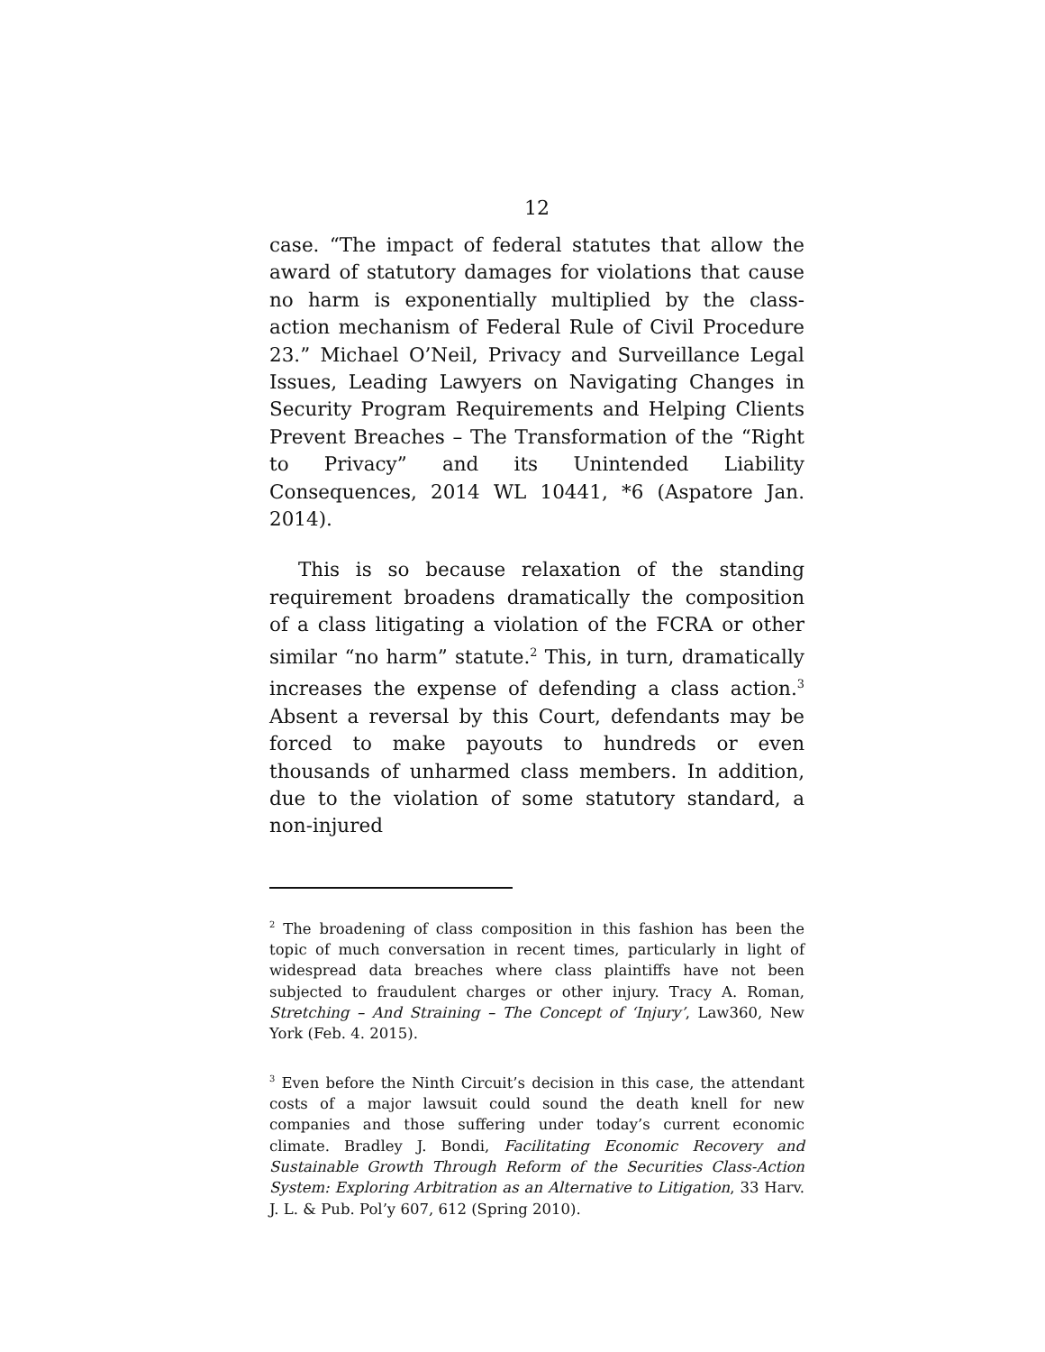12
case. “The impact of federal statutes that allow the award of statutory damages for violations that cause no harm is exponentially multiplied by the class-action mechanism of Federal Rule of Civil Procedure 23.” Michael O’Neil, Privacy and Surveillance Legal Issues, Leading Lawyers on Navigating Changes in Security Program Requirements and Helping Clients Prevent Breaches – The Transformation of the “Right to Privacy” and its Unintended Liability Consequences, 2014 WL 10441, *6 (Aspatore Jan. 2014).
This is so because relaxation of the standing requirement broadens dramatically the composition of a class litigating a violation of the FCRA or other similar “no harm” statute.<sup>2</sup> This, in turn, dramatically increases the expense of defending a class action.<sup>3</sup> Absent a reversal by this Court, defendants may be forced to make payouts to hundreds or even thousands of unharmed class members. In addition, due to the violation of some statutory standard, a non-injured
<sup>2</sup> The broadening of class composition in this fashion has been the topic of much conversation in recent times, particularly in light of widespread data breaches where class plaintiffs have not been subjected to fraudulent charges or other injury. Tracy A. Roman, Stretching – And Straining – The Concept of ‘Injury’, Law360, New York (Feb. 4. 2015).
<sup>3</sup> Even before the Ninth Circuit’s decision in this case, the attendant costs of a major lawsuit could sound the death knell for new companies and those suffering under today’s current economic climate. Bradley J. Bondi, Facilitating Economic Recovery and Sustainable Growth Through Reform of the Securities Class-Action System: Exploring Arbitration as an Alternative to Litigation, 33 Harv. J. L. & Pub. Pol’y 607, 612 (Spring 2010).